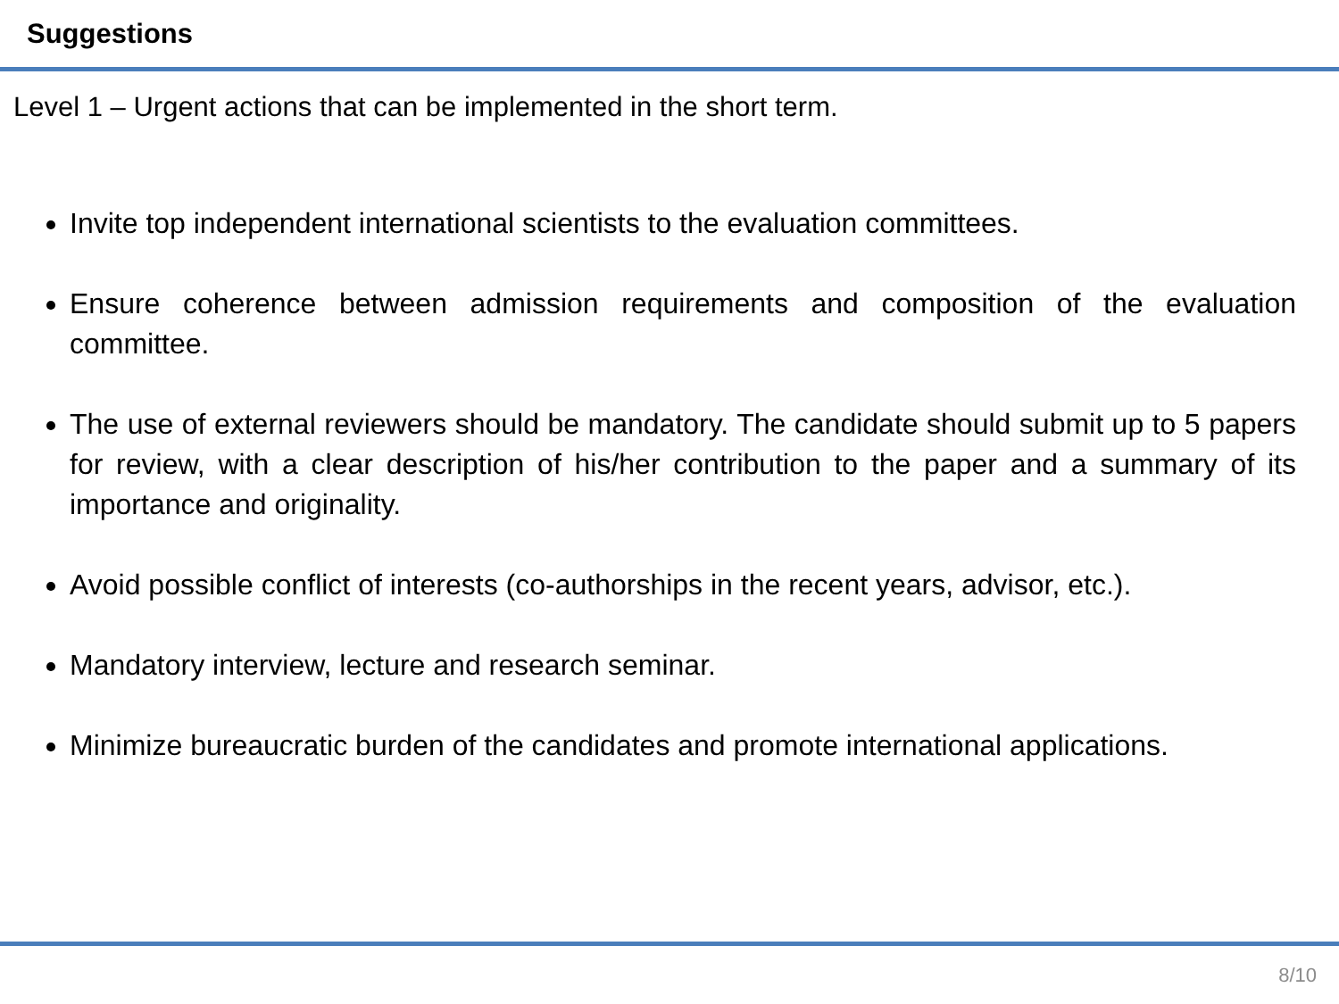Suggestions
Level 1 – Urgent actions that can be implemented in the short term.
Invite top independent international scientists to the evaluation committees.
Ensure coherence between admission requirements and composition of the evaluation committee.
The use of external reviewers should be mandatory. The candidate should submit up to 5 papers for review, with a clear description of his/her contribution to the paper and a summary of its importance and originality.
Avoid possible conflict of interests (co-authorships in the recent years, advisor, etc.).
Mandatory interview, lecture and research seminar.
Minimize bureaucratic burden of the candidates and promote international applications.
8/10